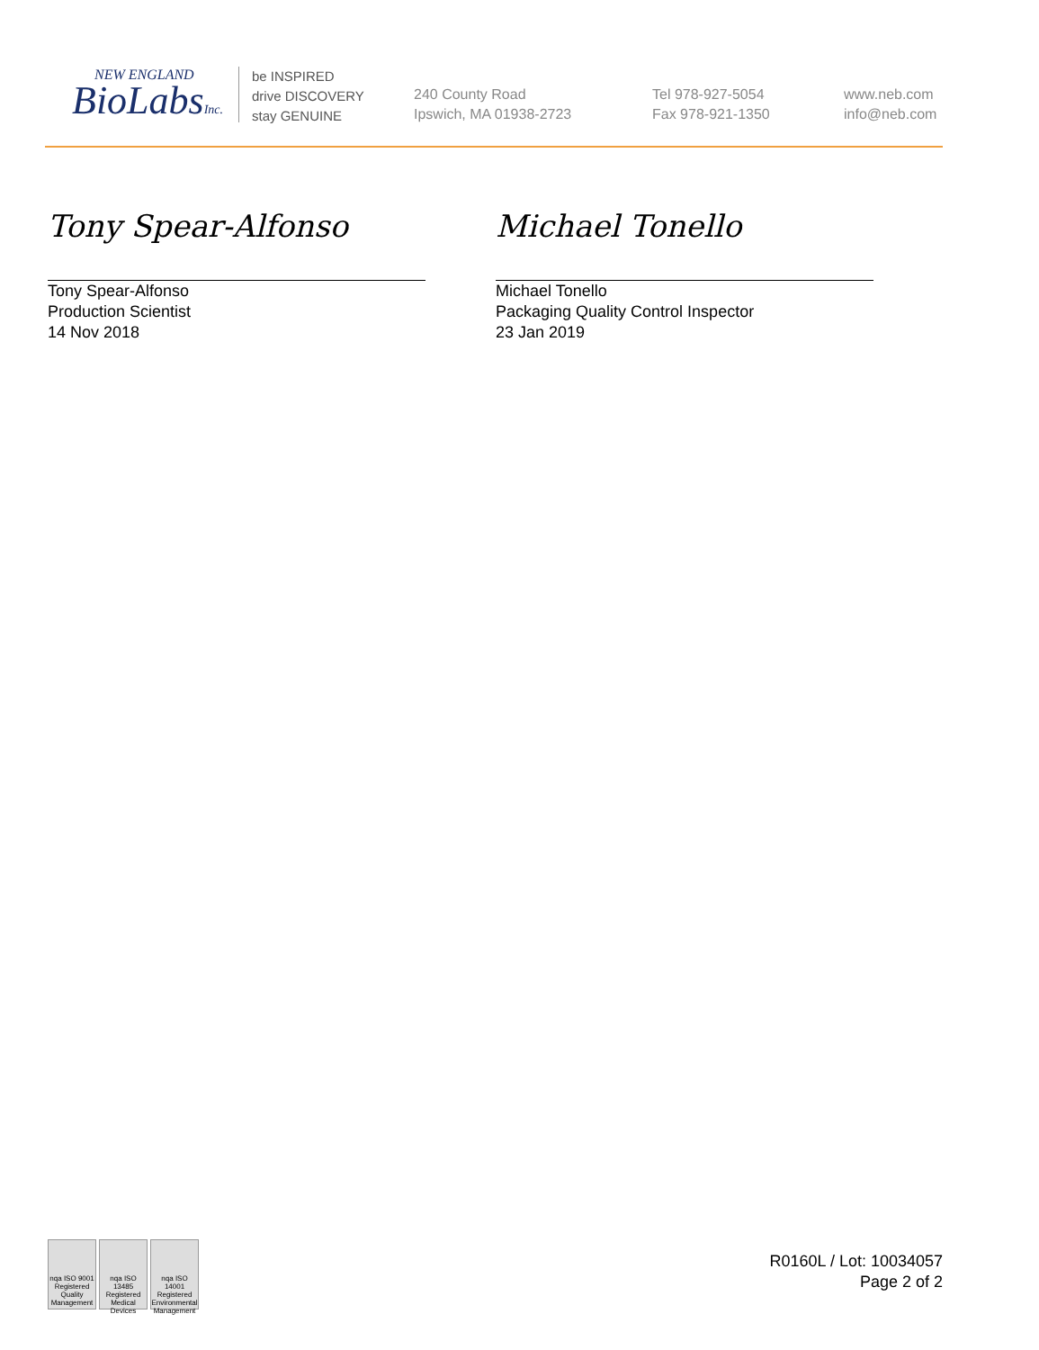NEW ENGLAND
BioLabsInc.
be INSPIRED
drive DISCOVERY
stay GENUINE
240 County Road
Ipswich, MA 01938-2723
Tel 978-927-5054
Fax 978-921-1350
www.neb.com
info@neb.com
Tony Spear-Alfonso
Tony Spear-Alfonso
Production Scientist
14 Nov 2018
Michael Tonello
Michael Tonello
Packaging Quality Control Inspector
23 Jan 2019
nqa ISO 9001 Registered Quality Management
nqa ISO 13485 Registered Medical Devices
nqa ISO 14001 Registered Environmental Management
R0160L / Lot: 10034057
Page 2 of 2